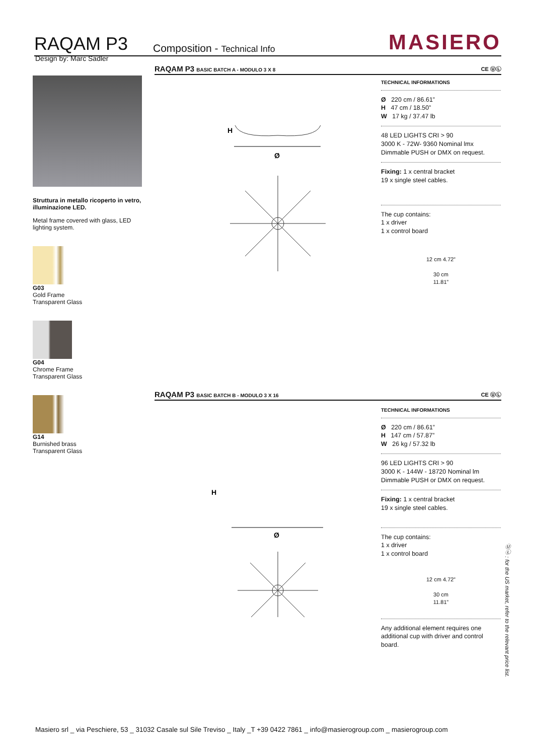RAQAM P3
Composition - Technical Info
MASIERO
Design by: Marc Sadler
Struttura in metallo ricoperto in vetro, illuminazione LED.
Metal frame covered with glass, LED lighting system.
G03
Gold Frame
Transparent Glass
G04
Chrome Frame
Transparent Glass
G14
Burnished brass
Transparent Glass
RAQAM P3 BASIC BATCH A - MODULO 3 X 8 CE ⓊⓁ
H
Ø
TECHNICAL INFORMATIONS
Ø 220 cm / 86.61”
H 47 cm / 18.50”
W 17 kg / 37.47 lb
48 LED LIGHTS CRI > 90
3000 K - 72W- 9360 Nominal lmx
Dimmable PUSH or DMX on request.
Fixing: 1 x central bracket
19 x single steel cables.
The cup contains:
1 x driver
1 x control board
12 cm 4.72”
30 cm
11.81”
RAQAM P3 BASIC BATCH B - MODULO 3 X 16 CE ⓊⓁ
H
Ø
TECHNICAL INFORMATIONS
Ø 220 cm / 86.61”
H 147 cm / 57.87”
W 26 kg / 57.32 lb
96 LED LIGHTS CRI > 90
3000 K - 144W - 18720 Nominal lm
Dimmable PUSH or DMX on request.
Fixing: 1 x central bracket
19 x single steel cables.
The cup contains:
1 x driver
1 x control board
12 cm 4.72”
30 cm
11.81”
Any additional element requires one additional cup with driver and control board.
ⓊⓁ : for the US market, refer to the relevant price list.
Masiero srl _ via Peschiere, 53 _ 31032 Casale sul Sile Treviso _ Italy _T +39 0422 7861 _ info@masierogroup.com _ masierogroup.com